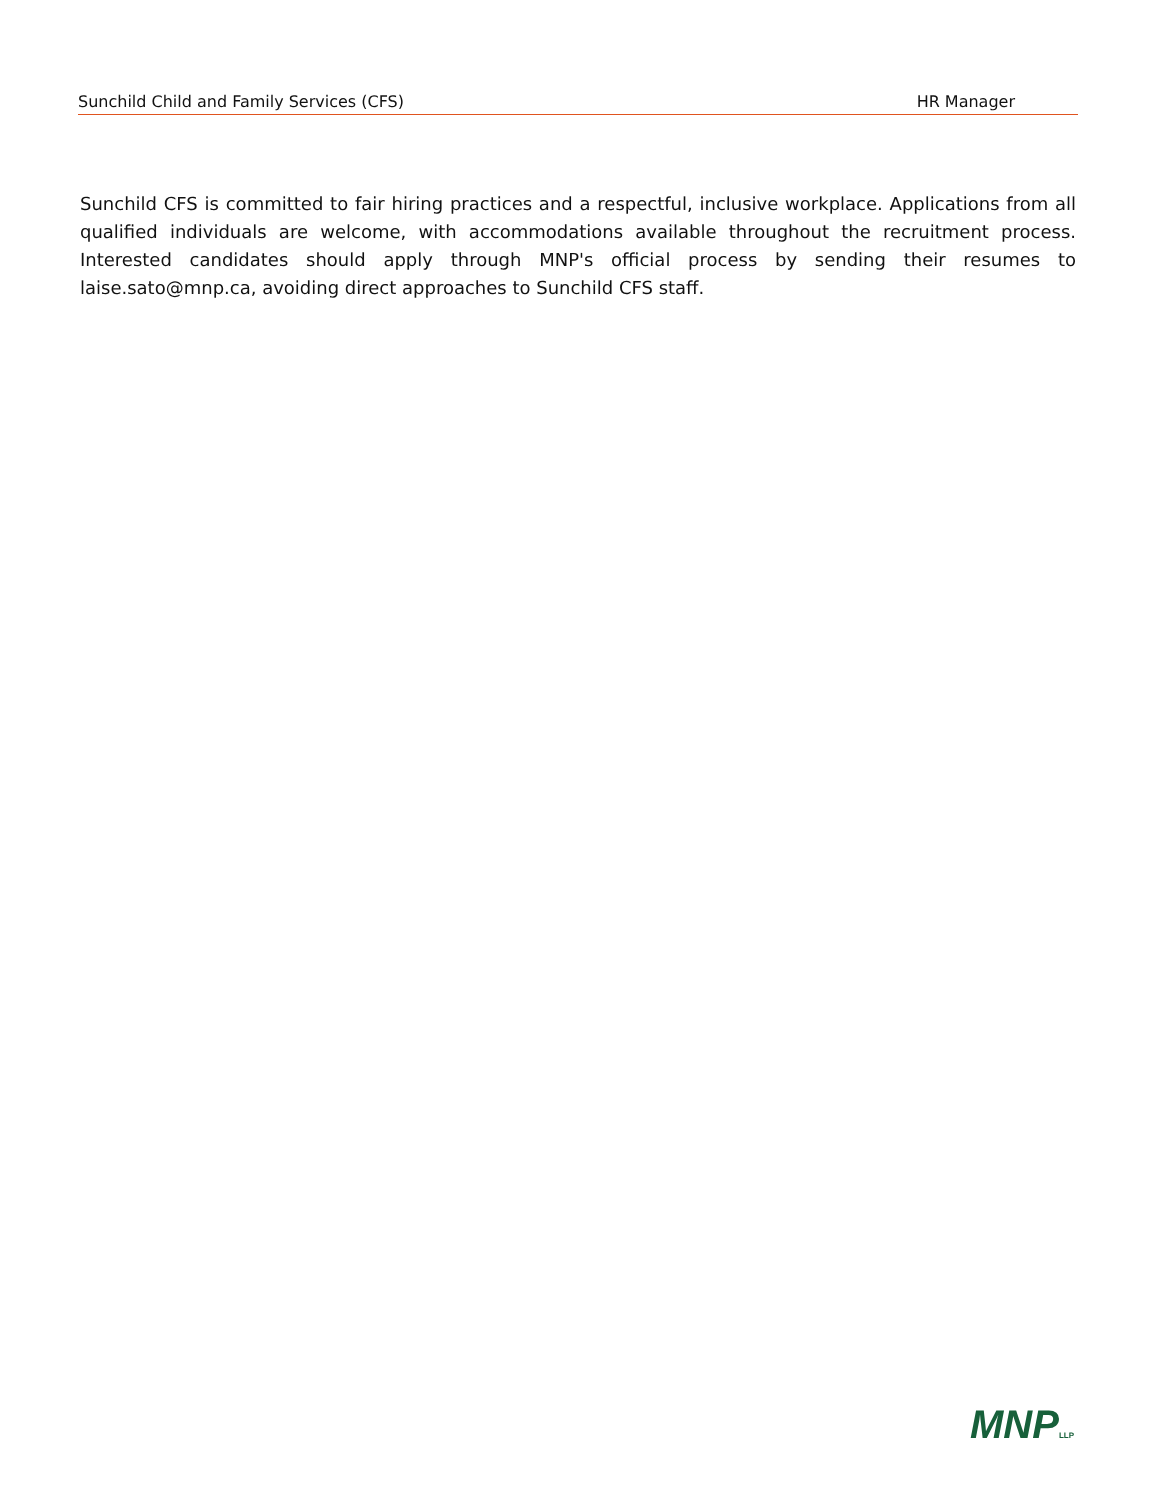Sunchild Child and Family Services (CFS) HR Manager
Sunchild CFS is committed to fair hiring practices and a respectful, inclusive workplace. Applications from all qualified individuals are welcome, with accommodations available throughout the recruitment process. Interested candidates should apply through MNP's official process by sending their resumes to laise.sato@mnp.ca, avoiding direct approaches to Sunchild CFS staff.
MNPLLP